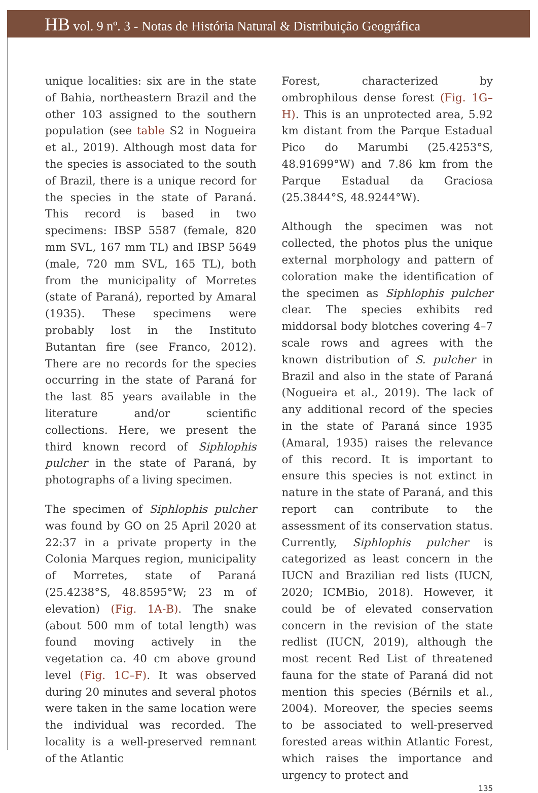HB vol. 9 nº. 3 - Notas de História Natural & Distribuição Geográfica
unique localities: six are in the state of Bahia, northeastern Brazil and the other 103 assigned to the southern population (see table S2 in Nogueira et al., 2019). Although most data for the species is associated to the south of Brazil, there is a unique record for the species in the state of Paraná. This record is based in two specimens: IBSP 5587 (female, 820 mm SVL, 167 mm TL) and IBSP 5649 (male, 720 mm SVL, 165 TL), both from the municipality of Morretes (state of Paraná), reported by Amaral (1935). These specimens were probably lost in the Instituto Butantan fire (see Franco, 2012). There are no records for the species occurring in the state of Paraná for the last 85 years available in the literature and/or scientific collections. Here, we present the third known record of Siphlophis pulcher in the state of Paraná, by photographs of a living specimen.
The specimen of Siphlophis pulcher was found by GO on 25 April 2020 at 22:37 in a private property in the Colonia Marques region, municipality of Morretes, state of Paraná (25.4238°S, 48.8595°W; 23 m of elevation) (Fig. 1A-B). The snake (about 500 mm of total length) was found moving actively in the vegetation ca. 40 cm above ground level (Fig. 1C–F). It was observed during 20 minutes and several photos were taken in the same location were the individual was recorded. The locality is a well-preserved remnant of the Atlantic
Forest, characterized by ombrophilous dense forest (Fig. 1G–H). This is an unprotected area, 5.92 km distant from the Parque Estadual Pico do Marumbi (25.4253°S, 48.91699°W) and 7.86 km from the Parque Estadual da Graciosa (25.3844°S, 48.9244°W).
Although the specimen was not collected, the photos plus the unique external morphology and pattern of coloration make the identification of the specimen as Siphlophis pulcher clear. The species exhibits red middorsal body blotches covering 4–7 scale rows and agrees with the known distribution of S. pulcher in Brazil and also in the state of Paraná (Nogueira et al., 2019). The lack of any additional record of the species in the state of Paraná since 1935 (Amaral, 1935) raises the relevance of this record. It is important to ensure this species is not extinct in nature in the state of Paraná, and this report can contribute to the assessment of its conservation status. Currently, Siphlophis pulcher is categorized as least concern in the IUCN and Brazilian red lists (IUCN, 2020; ICMBio, 2018). However, it could be of elevated conservation concern in the revision of the state redlist (IUCN, 2019), although the most recent Red List of threatened fauna for the state of Paraná did not mention this species (Bérnils et al., 2004). Moreover, the species seems to be associated to well-preserved forested areas within Atlantic Forest, which raises the importance and urgency to protect and
135